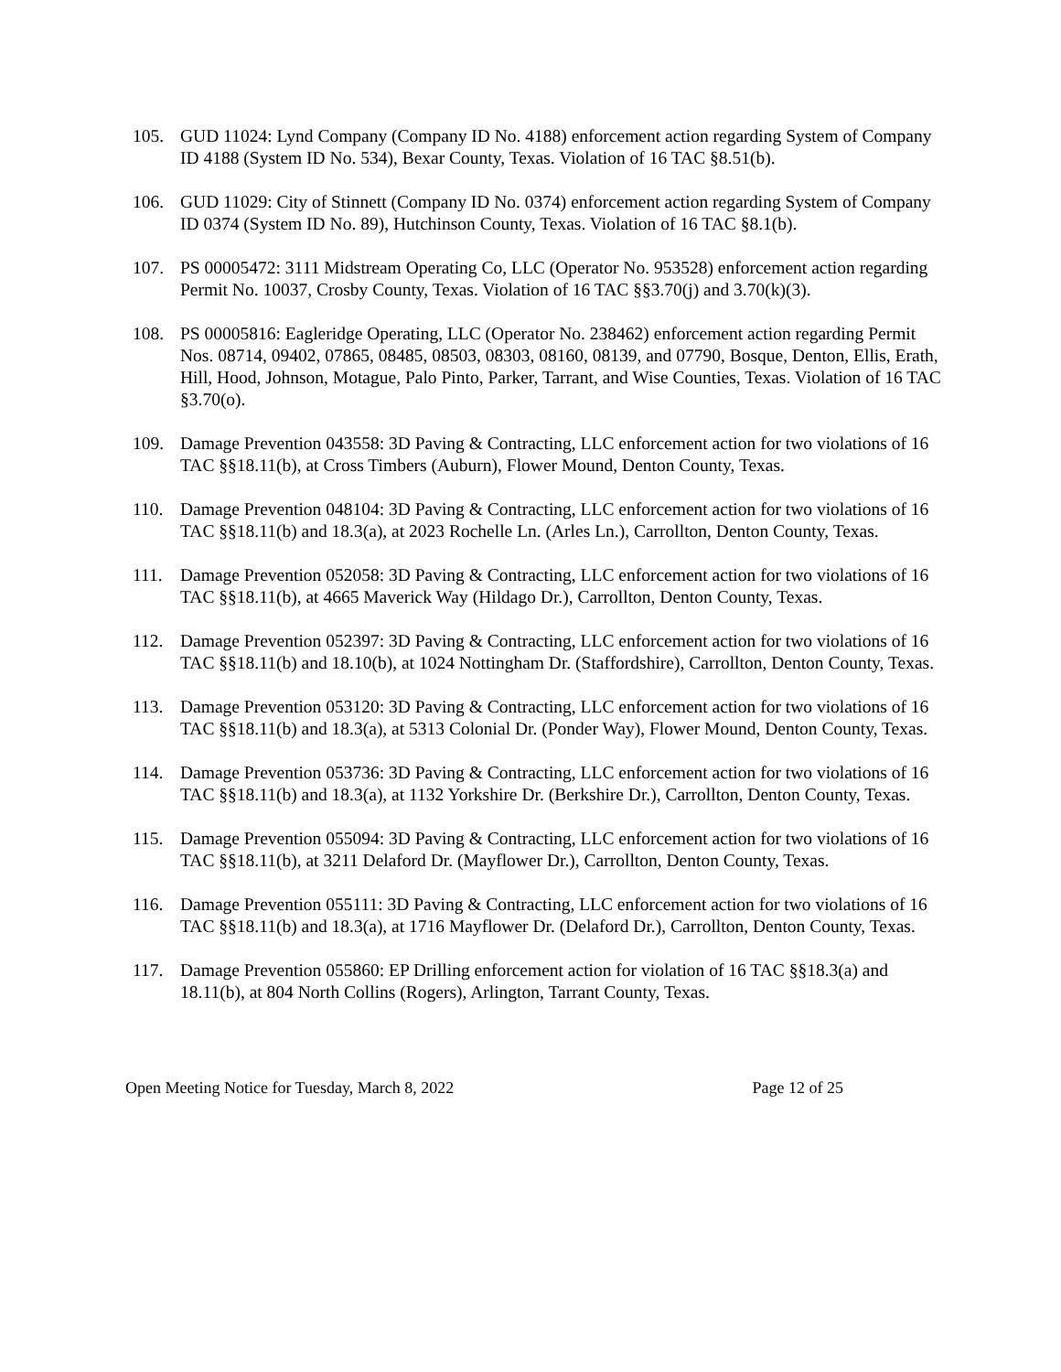105. GUD 11024: Lynd Company (Company ID No. 4188) enforcement action regarding System of Company ID 4188 (System ID No. 534), Bexar County, Texas. Violation of 16 TAC §8.51(b).
106. GUD 11029: City of Stinnett (Company ID No. 0374) enforcement action regarding System of Company ID 0374 (System ID No. 89), Hutchinson County, Texas. Violation of 16 TAC §8.1(b).
107. PS 00005472: 3111 Midstream Operating Co, LLC (Operator No. 953528) enforcement action regarding Permit No. 10037, Crosby County, Texas. Violation of 16 TAC §§3.70(j) and 3.70(k)(3).
108. PS 00005816: Eagleridge Operating, LLC (Operator No. 238462) enforcement action regarding Permit Nos. 08714, 09402, 07865, 08485, 08503, 08303, 08160, 08139, and 07790, Bosque, Denton, Ellis, Erath, Hill, Hood, Johnson, Motague, Palo Pinto, Parker, Tarrant, and Wise Counties, Texas. Violation of 16 TAC §3.70(o).
109. Damage Prevention 043558: 3D Paving & Contracting, LLC enforcement action for two violations of 16 TAC §§18.11(b), at Cross Timbers (Auburn), Flower Mound, Denton County, Texas.
110. Damage Prevention 048104: 3D Paving & Contracting, LLC enforcement action for two violations of 16 TAC §§18.11(b) and 18.3(a), at 2023 Rochelle Ln. (Arles Ln.), Carrollton, Denton County, Texas.
111. Damage Prevention 052058: 3D Paving & Contracting, LLC enforcement action for two violations of 16 TAC §§18.11(b), at 4665 Maverick Way (Hildago Dr.), Carrollton, Denton County, Texas.
112. Damage Prevention 052397: 3D Paving & Contracting, LLC enforcement action for two violations of 16 TAC §§18.11(b) and 18.10(b), at 1024 Nottingham Dr. (Staffordshire), Carrollton, Denton County, Texas.
113. Damage Prevention 053120: 3D Paving & Contracting, LLC enforcement action for two violations of 16 TAC §§18.11(b) and 18.3(a), at 5313 Colonial Dr. (Ponder Way), Flower Mound, Denton County, Texas.
114. Damage Prevention 053736: 3D Paving & Contracting, LLC enforcement action for two violations of 16 TAC §§18.11(b) and 18.3(a), at 1132 Yorkshire Dr. (Berkshire Dr.), Carrollton, Denton County, Texas.
115. Damage Prevention 055094: 3D Paving & Contracting, LLC enforcement action for two violations of 16 TAC §§18.11(b), at 3211 Delaford Dr. (Mayflower Dr.), Carrollton, Denton County, Texas.
116. Damage Prevention 055111: 3D Paving & Contracting, LLC enforcement action for two violations of 16 TAC §§18.11(b) and 18.3(a), at 1716 Mayflower Dr. (Delaford Dr.), Carrollton, Denton County, Texas.
117. Damage Prevention 055860: EP Drilling enforcement action for violation of 16 TAC §§18.3(a) and 18.11(b), at 804 North Collins (Rogers), Arlington, Tarrant County, Texas.
Open Meeting Notice for Tuesday, March 8, 2022 Page 12 of 25